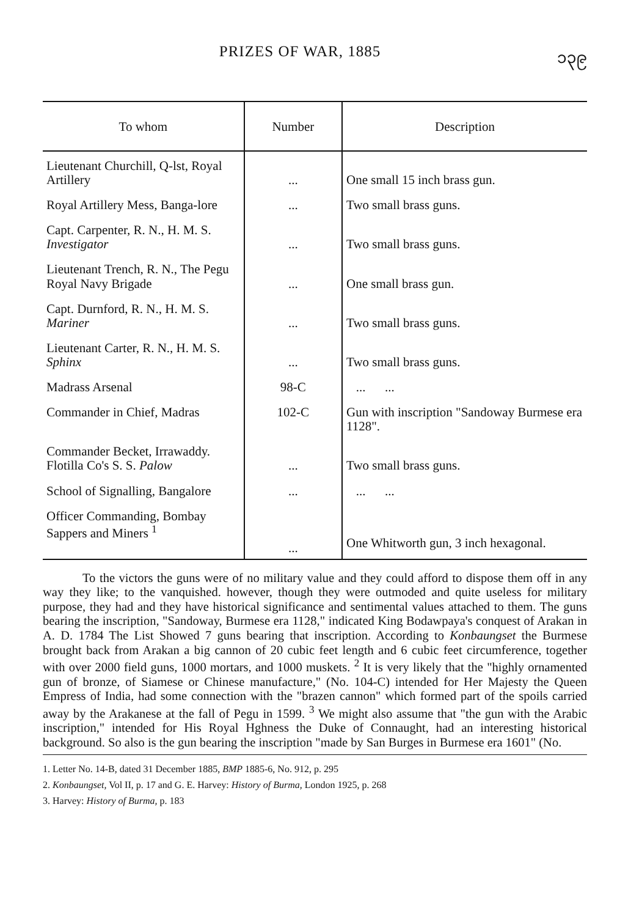PRIZES OF WAR, 1885 ၁၃၉
| To whom | Number | Description |
| --- | --- | --- |
| Lieutenant Churchill, Q-lst, Royal Artillery | ... | One small 15 inch brass gun. |
| Royal Artillery Mess, Banga-lore | ... | Two small brass guns. |
| Capt. Carpenter, R. N., H. M. S. Investigator | ... | Two small brass guns. |
| Lieutenant Trench, R. N., The Pegu Royal Navy Brigade | ... | One small brass gun. |
| Capt. Durnford, R. N., H. M. S. Mariner | ... | Two small brass guns. |
| Lieutenant Carter, R. N., H. M. S. Sphinx | ... | Two small brass guns. |
| Madrass Arsenal | 98-C | ... ... |
| Commander in Chief, Madras | 102-C | Gun with inscription "Sandoway Burmese era 1128". |
| Commander Becket, Irrawaddy. Flotilla Co's S. S. Palow | ... | Two small brass guns. |
| School of Signalling, Bangalore | ... | ... ... |
| Officer Commanding, Bombay Sappers and Miners <sup>1</sup> | ... | One Whitworth gun, 3 inch hexagonal. |
To the victors the guns were of no military value and they could afford to dispose them off in any way they like; to the vanquished. however, though they were outmoded and quite useless for military purpose, they had and they have historical significance and sentimental values attached to them. The guns bearing the inscription, "Sandoway, Burmese era 1128," indicated King Bodawpaya's conquest of Arakan in A. D. 1784 The List Showed 7 guns bearing that inscription. According to Konbaungset the Burmese brought back from Arakan a big cannon of 20 cubic feet length and 6 cubic feet circumference, together with over 2000 field guns, 1000 mortars, and 1000 muskets. <sup>2</sup> It is very likely that the "highly ornamented gun of bronze, of Siamese or Chinese manufacture," (No. 104-C) intended for Her Majesty the Queen Empress of India, had some connection with the "brazen cannon" which formed part of the spoils carried away by the Arakanese at the fall of Pegu in 1599. <sup>3</sup> We might also assume that "the gun with the Arabic inscription," intended for His Royal Hghness the Duke of Connaught, had an interesting historical background. So also is the gun bearing the inscription "made by San Burges in Burmese era 1601" (No.
1. Letter No. 14-B, dated 31 December 1885, BMP 1885-6, No. 912, p. 295
2. Konbaungset, Vol II, p. 17 and G. E. Harvey: History of Burma, London 1925, p. 268
3. Harvey: History of Burma, p. 183